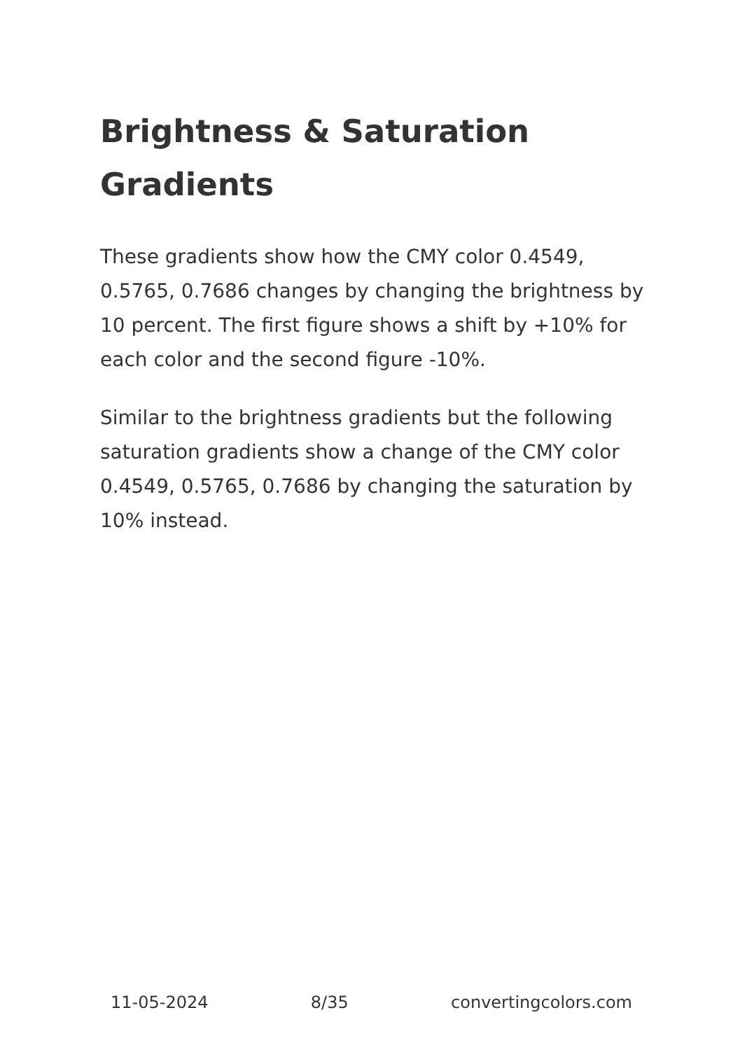Brightness & Saturation Gradients
These gradients show how the CMY color 0.4549, 0.5765, 0.7686 changes by changing the brightness by 10 percent. The first figure shows a shift by +10% for each color and the second figure -10%.
Similar to the brightness gradients but the following saturation gradients show a change of the CMY color 0.4549, 0.5765, 0.7686 by changing the saturation by 10% instead.
11-05-2024 8/35 convertingcolors.com